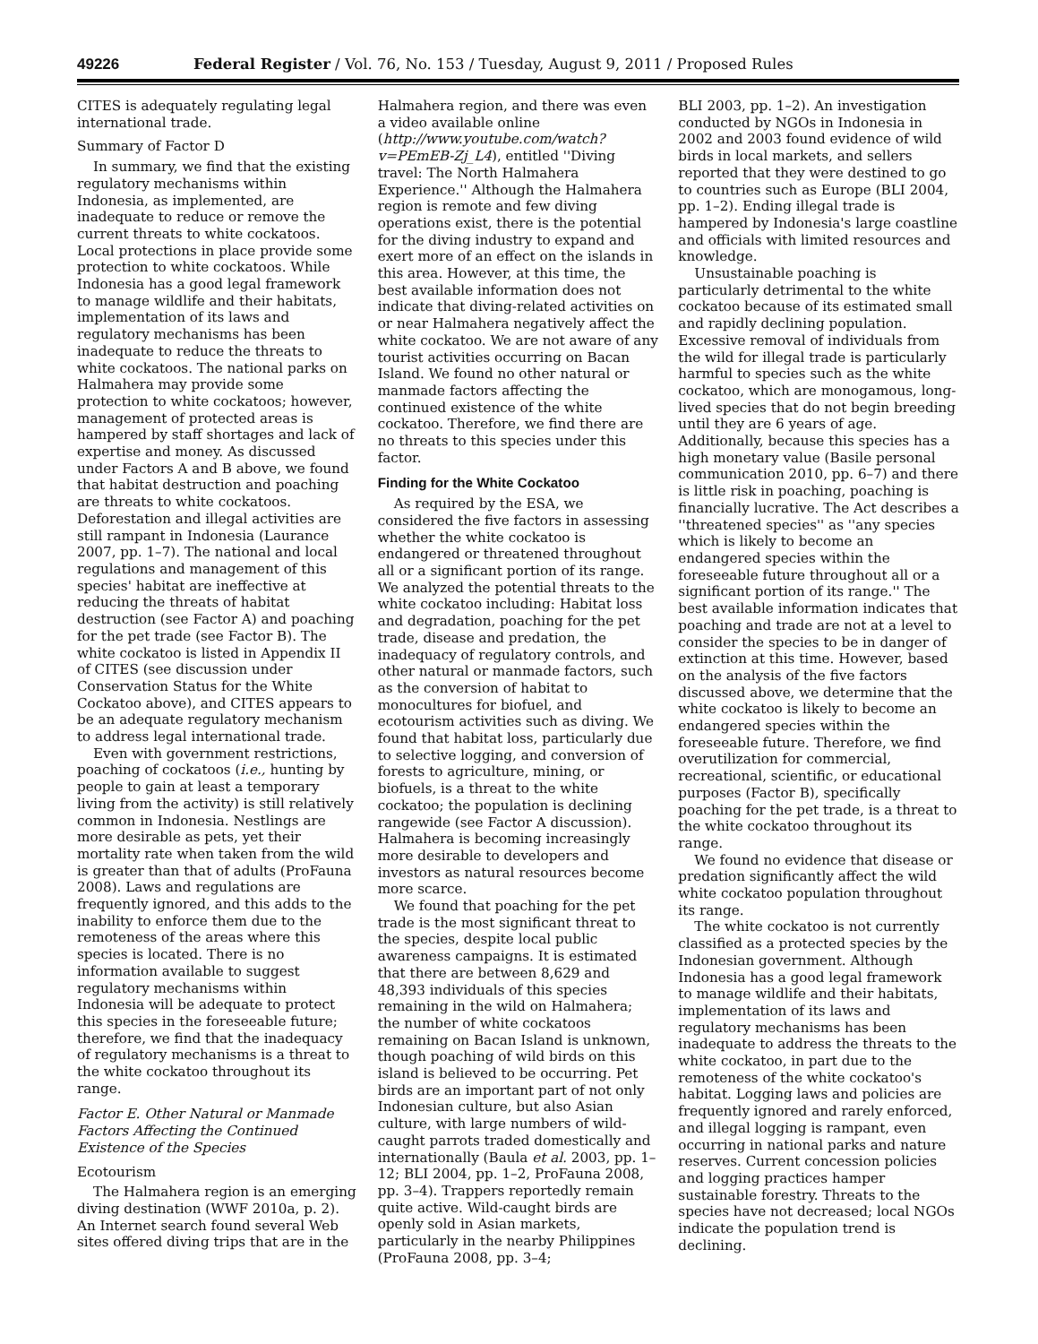49226 Federal Register / Vol. 76, No. 153 / Tuesday, August 9, 2011 / Proposed Rules
CITES is adequately regulating legal international trade.
Summary of Factor D
In summary, we find that the existing regulatory mechanisms within Indonesia, as implemented, are inadequate to reduce or remove the current threats to white cockatoos. Local protections in place provide some protection to white cockatoos. While Indonesia has a good legal framework to manage wildlife and their habitats, implementation of its laws and regulatory mechanisms has been inadequate to reduce the threats to white cockatoos. The national parks on Halmahera may provide some protection to white cockatoos; however, management of protected areas is hampered by staff shortages and lack of expertise and money. As discussed under Factors A and B above, we found that habitat destruction and poaching are threats to white cockatoos. Deforestation and illegal activities are still rampant in Indonesia (Laurance 2007, pp. 1–7). The national and local regulations and management of this species' habitat are ineffective at reducing the threats of habitat destruction (see Factor A) and poaching for the pet trade (see Factor B). The white cockatoo is listed in Appendix II of CITES (see discussion under Conservation Status for the White Cockatoo above), and CITES appears to be an adequate regulatory mechanism to address legal international trade.
Even with government restrictions, poaching of cockatoos (i.e., hunting by people to gain at least a temporary living from the activity) is still relatively common in Indonesia. Nestlings are more desirable as pets, yet their mortality rate when taken from the wild is greater than that of adults (ProFauna 2008). Laws and regulations are frequently ignored, and this adds to the inability to enforce them due to the remoteness of the areas where this species is located. There is no information available to suggest regulatory mechanisms within Indonesia will be adequate to protect this species in the foreseeable future; therefore, we find that the inadequacy of regulatory mechanisms is a threat to the white cockatoo throughout its range.
Factor E. Other Natural or Manmade Factors Affecting the Continued Existence of the Species
Ecotourism
The Halmahera region is an emerging diving destination (WWF 2010a, p. 2). An Internet search found several Web sites offered diving trips that are in the
Halmahera region, and there was even a video available online (http://www.youtube.com/watch?v=PEmEB-Zj_L4), entitled ''Diving travel: The North Halmahera Experience.'' Although the Halmahera region is remote and few diving operations exist, there is the potential for the diving industry to expand and exert more of an effect on the islands in this area. However, at this time, the best available information does not indicate that diving-related activities on or near Halmahera negatively affect the white cockatoo. We are not aware of any tourist activities occurring on Bacan Island. We found no other natural or manmade factors affecting the continued existence of the white cockatoo. Therefore, we find there are no threats to this species under this factor.
Finding for the White Cockatoo
As required by the ESA, we considered the five factors in assessing whether the white cockatoo is endangered or threatened throughout all or a significant portion of its range. We analyzed the potential threats to the white cockatoo including: Habitat loss and degradation, poaching for the pet trade, disease and predation, the inadequacy of regulatory controls, and other natural or manmade factors, such as the conversion of habitat to monocultures for biofuel, and ecotourism activities such as diving. We found that habitat loss, particularly due to selective logging, and conversion of forests to agriculture, mining, or biofuels, is a threat to the white cockatoo; the population is declining rangewide (see Factor A discussion). Halmahera is becoming increasingly more desirable to developers and investors as natural resources become more scarce.
We found that poaching for the pet trade is the most significant threat to the species, despite local public awareness campaigns. It is estimated that there are between 8,629 and 48,393 individuals of this species remaining in the wild on Halmahera; the number of white cockatoos remaining on Bacan Island is unknown, though poaching of wild birds on this island is believed to be occurring. Pet birds are an important part of not only Indonesian culture, but also Asian culture, with large numbers of wild-caught parrots traded domestically and internationally (Baula et al. 2003, pp. 1–12; BLI 2004, pp. 1–2, ProFauna 2008, pp. 3–4). Trappers reportedly remain quite active. Wild-caught birds are openly sold in Asian markets, particularly in the nearby Philippines (ProFauna 2008, pp. 3–4;
BLI 2003, pp. 1–2). An investigation conducted by NGOs in Indonesia in 2002 and 2003 found evidence of wild birds in local markets, and sellers reported that they were destined to go to countries such as Europe (BLI 2004, pp. 1–2). Ending illegal trade is hampered by Indonesia's large coastline and officials with limited resources and knowledge.
Unsustainable poaching is particularly detrimental to the white cockatoo because of its estimated small and rapidly declining population. Excessive removal of individuals from the wild for illegal trade is particularly harmful to species such as the white cockatoo, which are monogamous, long-lived species that do not begin breeding until they are 6 years of age. Additionally, because this species has a high monetary value (Basile personal communication 2010, pp. 6–7) and there is little risk in poaching, poaching is financially lucrative. The Act describes a ''threatened species'' as ''any species which is likely to become an endangered species within the foreseeable future throughout all or a significant portion of its range.'' The best available information indicates that poaching and trade are not at a level to consider the species to be in danger of extinction at this time. However, based on the analysis of the five factors discussed above, we determine that the white cockatoo is likely to become an endangered species within the foreseeable future. Therefore, we find overutilization for commercial, recreational, scientific, or educational purposes (Factor B), specifically poaching for the pet trade, is a threat to the white cockatoo throughout its range.
We found no evidence that disease or predation significantly affect the wild white cockatoo population throughout its range.
The white cockatoo is not currently classified as a protected species by the Indonesian government. Although Indonesia has a good legal framework to manage wildlife and their habitats, implementation of its laws and regulatory mechanisms has been inadequate to address the threats to the white cockatoo, in part due to the remoteness of the white cockatoo's habitat. Logging laws and policies are frequently ignored and rarely enforced, and illegal logging is rampant, even occurring in national parks and nature reserves. Current concession policies and logging practices hamper sustainable forestry. Threats to the species have not decreased; local NGOs indicate the population trend is declining.